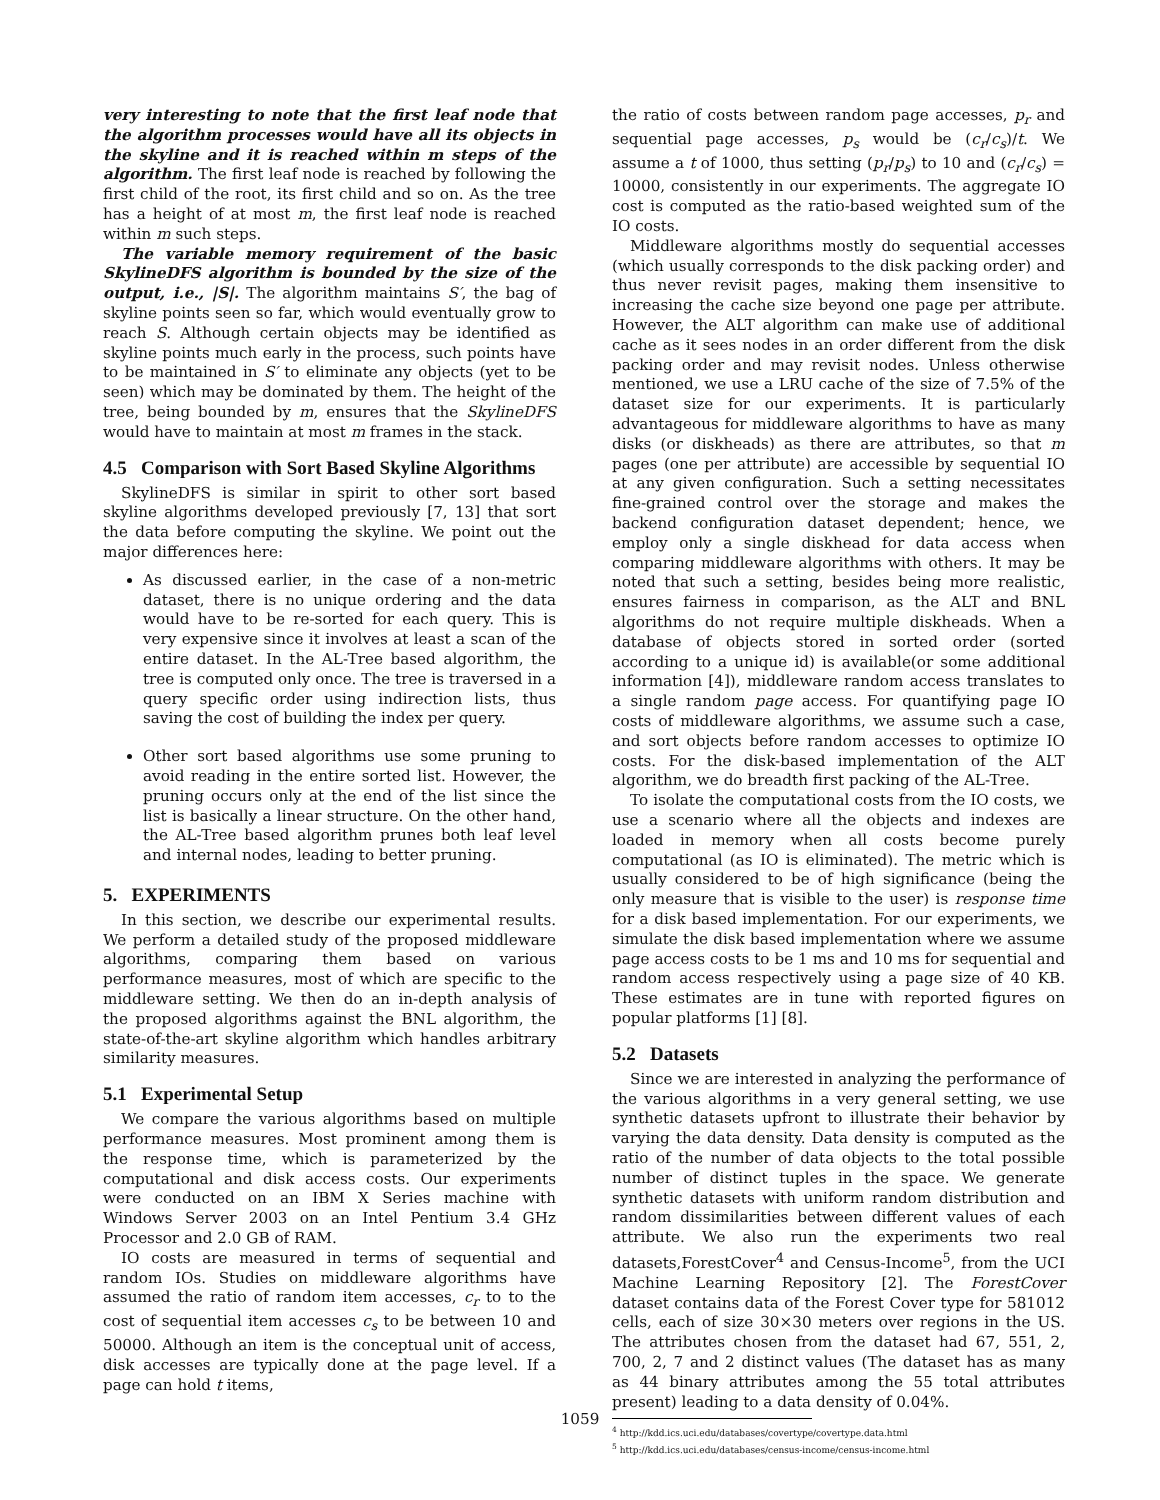very interesting to note that the first leaf node that the algorithm processes would have all its objects in the skyline and it is reached within m steps of the algorithm. The first leaf node is reached by following the first child of the root, its first child and so on. As the tree has a height of at most m, the first leaf node is reached within m such steps.
The variable memory requirement of the basic SkylineDFS algorithm is bounded by the size of the output, i.e., |S|. The algorithm maintains S′, the bag of skyline points seen so far, which would eventually grow to reach S. Although certain objects may be identified as skyline points much early in the process, such points have to be maintained in S′ to eliminate any objects (yet to be seen) which may be dominated by them. The height of the tree, being bounded by m, ensures that the SkylineDFS would have to maintain at most m frames in the stack.
4.5 Comparison with Sort Based Skyline Algorithms
SkylineDFS is similar in spirit to other sort based skyline algorithms developed previously [7, 13] that sort the data before computing the skyline. We point out the major differences here:
As discussed earlier, in the case of a non-metric dataset, there is no unique ordering and the data would have to be re-sorted for each query. This is very expensive since it involves at least a scan of the entire dataset. In the AL-Tree based algorithm, the tree is computed only once. The tree is traversed in a query specific order using indirection lists, thus saving the cost of building the index per query.
Other sort based algorithms use some pruning to avoid reading in the entire sorted list. However, the pruning occurs only at the end of the list since the list is basically a linear structure. On the other hand, the AL-Tree based algorithm prunes both leaf level and internal nodes, leading to better pruning.
5. EXPERIMENTS
In this section, we describe our experimental results. We perform a detailed study of the proposed middleware algorithms, comparing them based on various performance measures, most of which are specific to the middleware setting. We then do an in-depth analysis of the proposed algorithms against the BNL algorithm, the state-of-the-art skyline algorithm which handles arbitrary similarity measures.
5.1 Experimental Setup
We compare the various algorithms based on multiple performance measures. Most prominent among them is the response time, which is parameterized by the computational and disk access costs. Our experiments were conducted on an IBM X Series machine with Windows Server 2003 on an Intel Pentium 3.4 GHz Processor and 2.0 GB of RAM.
IO costs are measured in terms of sequential and random IOs. Studies on middleware algorithms have assumed the ratio of random item accesses, c<sub>r</sub> to to the cost of sequential item accesses c<sub>s</sub> to be between 10 and 50000. Although an item is the conceptual unit of access, disk accesses are typically done at the page level. If a page can hold t items,
the ratio of costs between random page accesses, p<sub>r</sub> and sequential page accesses, p<sub>s</sub> would be (c<sub>r</sub>/c<sub>s</sub>)/t. We assume a t of 1000, thus setting (p<sub>r</sub>/p<sub>s</sub>) to 10 and (c<sub>r</sub>/c<sub>s</sub>) = 10000, consistently in our experiments. The aggregate IO cost is computed as the ratio-based weighted sum of the IO costs.
Middleware algorithms mostly do sequential accesses (which usually corresponds to the disk packing order) and thus never revisit pages, making them insensitive to increasing the cache size beyond one page per attribute. However, the ALT algorithm can make use of additional cache as it sees nodes in an order different from the disk packing order and may revisit nodes. Unless otherwise mentioned, we use a LRU cache of the size of 7.5% of the dataset size for our experiments. It is particularly advantageous for middleware algorithms to have as many disks (or diskheads) as there are attributes, so that m pages (one per attribute) are accessible by sequential IO at any given configuration. Such a setting necessitates fine-grained control over the storage and makes the backend configuration dataset dependent; hence, we employ only a single diskhead for data access when comparing middleware algorithms with others. It may be noted that such a setting, besides being more realistic, ensures fairness in comparison, as the ALT and BNL algorithms do not require multiple diskheads. When a database of objects stored in sorted order (sorted according to a unique id) is available(or some additional information [4]), middleware random access translates to a single random page access. For quantifying page IO costs of middleware algorithms, we assume such a case, and sort objects before random accesses to optimize IO costs. For the disk-based implementation of the ALT algorithm, we do breadth first packing of the AL-Tree.
To isolate the computational costs from the IO costs, we use a scenario where all the objects and indexes are loaded in memory when all costs become purely computational (as IO is eliminated). The metric which is usually considered to be of high significance (being the only measure that is visible to the user) is response time for a disk based implementation. For our experiments, we simulate the disk based implementation where we assume page access costs to be 1 ms and 10 ms for sequential and random access respectively using a page size of 40 KB. These estimates are in tune with reported figures on popular platforms [1] [8].
5.2 Datasets
Since we are interested in analyzing the performance of the various algorithms in a very general setting, we use synthetic datasets upfront to illustrate their behavior by varying the data density. Data density is computed as the ratio of the number of data objects to the total possible number of distinct tuples in the space. We generate synthetic datasets with uniform random distribution and random dissimilarities between different values of each attribute. We also run the experiments two real datasets,ForestCover<sup>4</sup> and Census-Income<sup>5</sup>, from the UCI Machine Learning Repository [2]. The ForestCover dataset contains data of the Forest Cover type for 581012 cells, each of size 30×30 meters over regions in the US. The attributes chosen from the dataset had 67, 551, 2, 700, 2, 7 and 2 distinct values (The dataset has as many as 44 binary attributes among the 55 total attributes present) leading to a data density of 0.04%.
<sup>4</sup> http://kdd.ics.uci.edu/databases/covertype/covertype.data.html
<sup>5</sup> http://kdd.ics.uci.edu/databases/census-income/census-income.html
1059